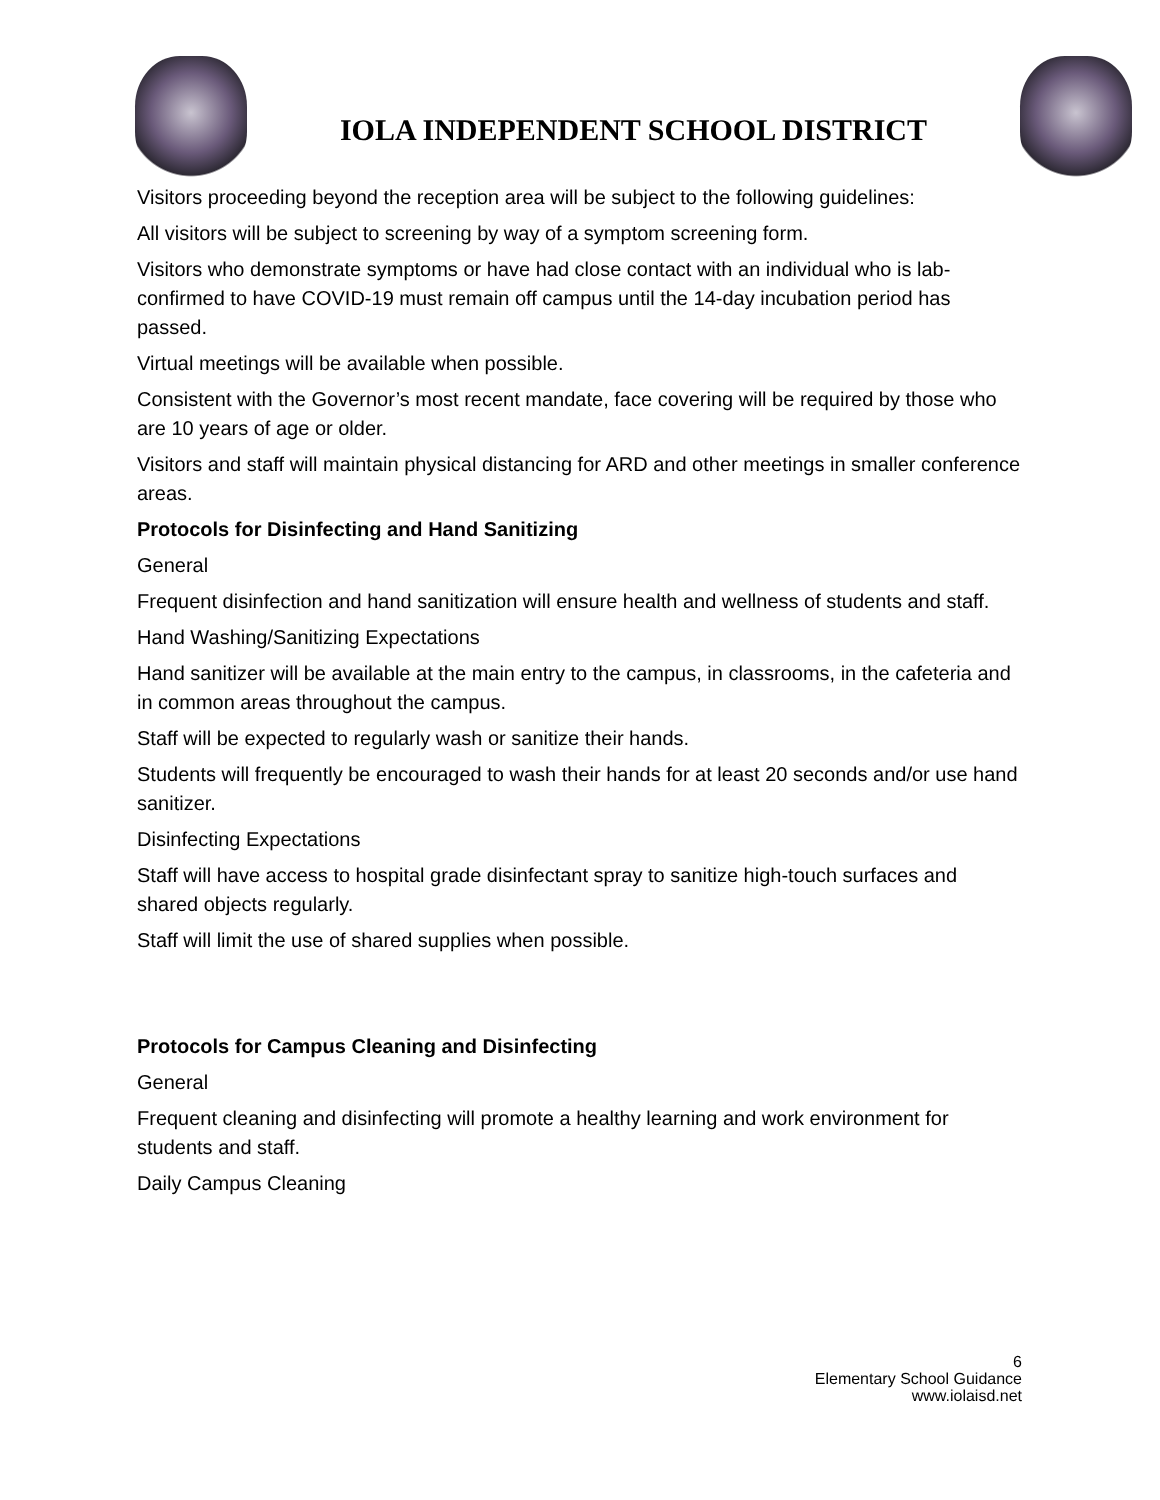IOLA INDEPENDENT SCHOOL DISTRICT
Visitors proceeding beyond the reception area will be subject to the following guidelines:
All visitors will be subject to screening by way of a symptom screening form.
Visitors who demonstrate symptoms or have had close contact with an individual who is lab-confirmed to have COVID-19 must remain off campus until the 14-day incubation period has passed.
Virtual meetings will be available when possible.
Consistent with the Governor’s most recent mandate, face covering will be required by those who are 10 years of age or older.
Visitors and staff will maintain physical distancing for ARD and other meetings in smaller conference areas.
Protocols for Disinfecting and Hand Sanitizing
General
Frequent disinfection and hand sanitization will ensure health and wellness of students and staff.
Hand Washing/Sanitizing Expectations
Hand sanitizer will be available at the main entry to the campus, in classrooms, in the cafeteria and in common areas throughout the campus.
Staff will be expected to regularly wash or sanitize their hands.
Students will frequently be encouraged to wash their hands for at least 20 seconds and/or use hand sanitizer.
Disinfecting Expectations
Staff will have access to hospital grade disinfectant spray to sanitize high-touch surfaces and shared objects regularly.
Staff will limit the use of shared supplies when possible.
Protocols for Campus Cleaning and Disinfecting
General
Frequent cleaning and disinfecting will promote a healthy learning and work environment for students and staff.
Daily Campus Cleaning
6
Elementary School Guidance
www.iolaisd.net